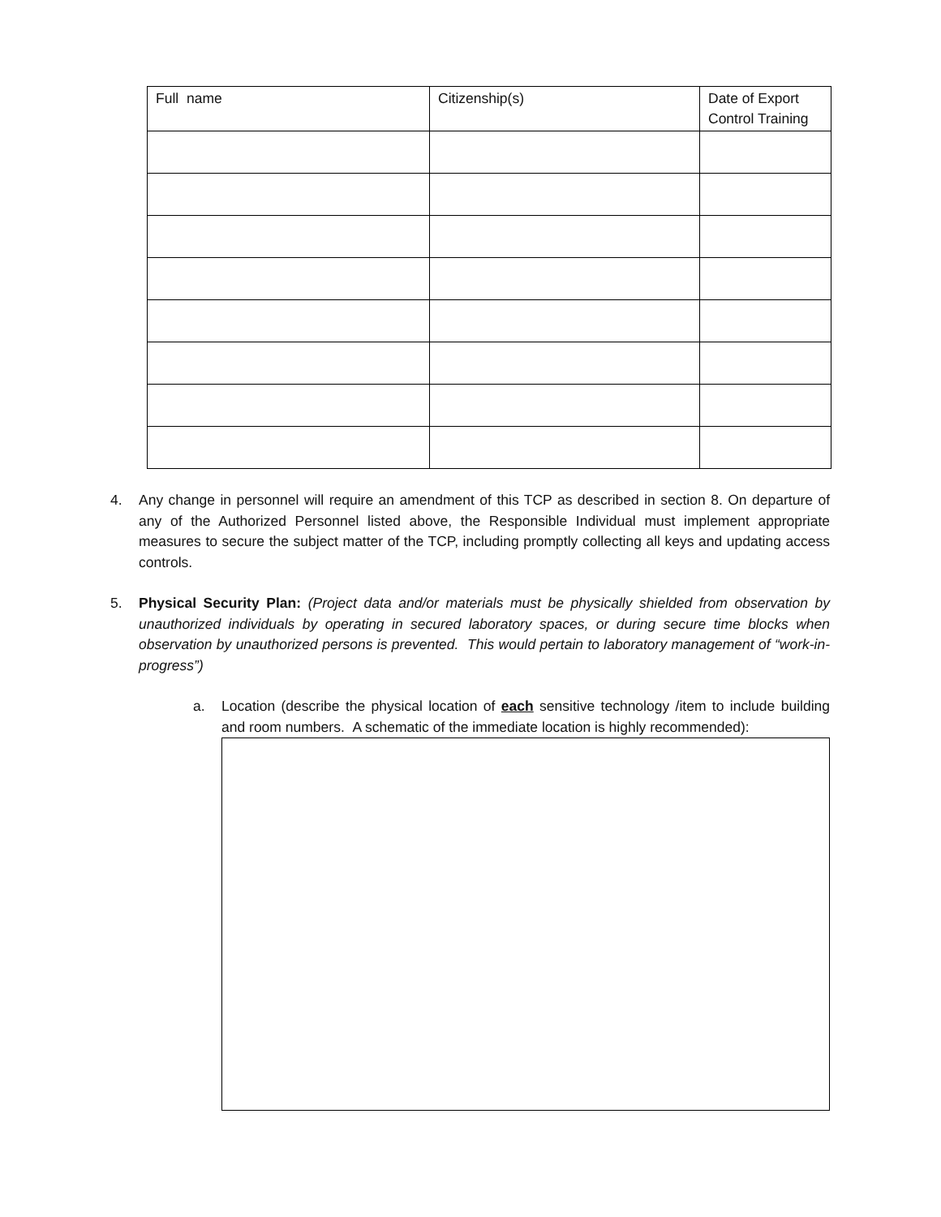| Full name | Citizenship(s) | Date of Export Control Training |
| --- | --- | --- |
4. Any change in personnel will require an amendment of this TCP as described in section 8. On departure of any of the Authorized Personnel listed above, the Responsible Individual must implement appropriate measures to secure the subject matter of the TCP, including promptly collecting all keys and updating access controls.
5. Physical Security Plan: (Project data and/or materials must be physically shielded from observation by unauthorized individuals by operating in secured laboratory spaces, or during secure time blocks when observation by unauthorized persons is prevented. This would pertain to laboratory management of “work-in-progress”)
a. Location (describe the physical location of each sensitive technology /item to include building and room numbers. A schematic of the immediate location is highly recommended):